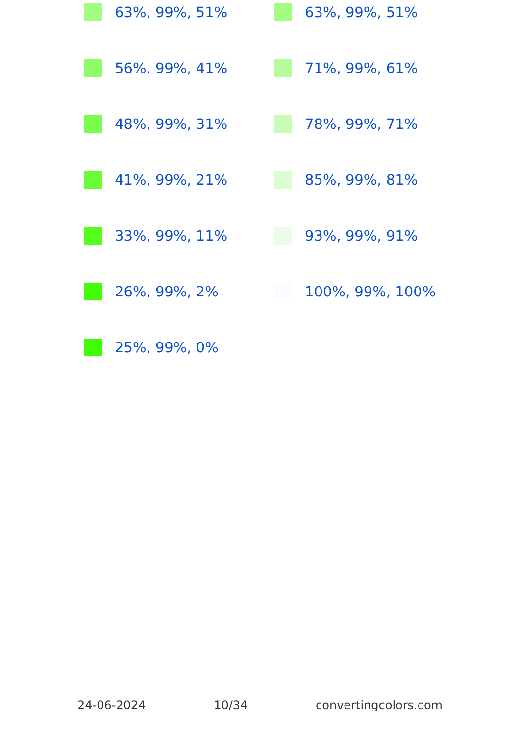63%, 99%, 51% 63%, 99%, 51%
56%, 99%, 41% 71%, 99%, 61%
48%, 99%, 31% 78%, 99%, 71%
41%, 99%, 21% 85%, 99%, 81%
33%, 99%, 11% 93%, 99%, 91%
26%, 99%, 2% 100%, 99%, 100%
25%, 99%, 0%
24-06-2024 10/34 convertingcolors.com